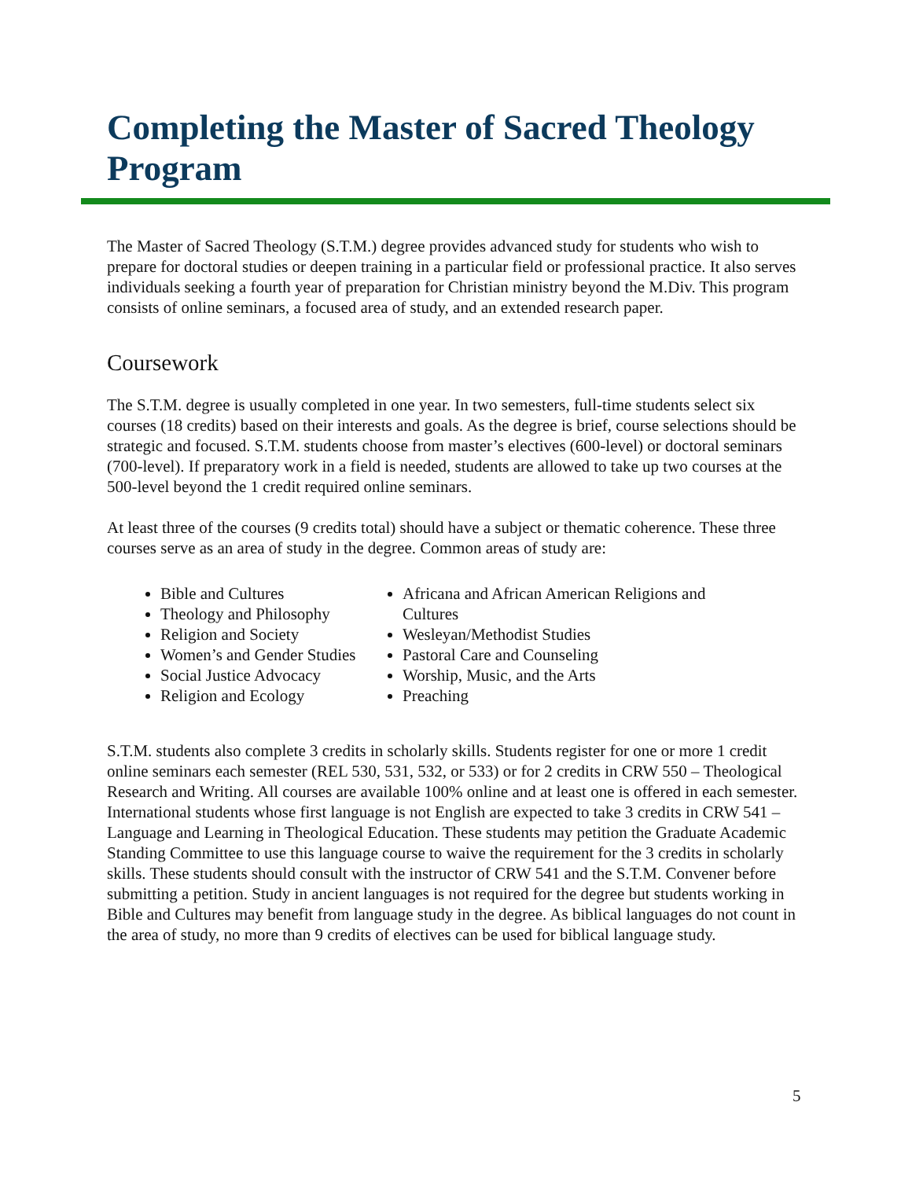Completing the Master of Sacred Theology Program
The Master of Sacred Theology (S.T.M.) degree provides advanced study for students who wish to prepare for doctoral studies or deepen training in a particular field or professional practice. It also serves individuals seeking a fourth year of preparation for Christian ministry beyond the M.Div. This program consists of online seminars, a focused area of study, and an extended research paper.
Coursework
The S.T.M. degree is usually completed in one year. In two semesters, full-time students select six courses (18 credits) based on their interests and goals. As the degree is brief, course selections should be strategic and focused. S.T.M. students choose from master’s electives (600-level) or doctoral seminars (700-level). If preparatory work in a field is needed, students are allowed to take up two courses at the 500-level beyond the 1 credit required online seminars.
At least three of the courses (9 credits total) should have a subject or thematic coherence. These three courses serve as an area of study in the degree. Common areas of study are:
Bible and Cultures
Theology and Philosophy
Religion and Society
Women’s and Gender Studies
Social Justice Advocacy
Religion and Ecology
Africana and African American Religions and Cultures
Wesleyan/Methodist Studies
Pastoral Care and Counseling
Worship, Music, and the Arts
Preaching
S.T.M. students also complete 3 credits in scholarly skills. Students register for one or more 1 credit online seminars each semester (REL 530, 531, 532, or 533) or for 2 credits in CRW 550 – Theological Research and Writing. All courses are available 100% online and at least one is offered in each semester. International students whose first language is not English are expected to take 3 credits in CRW 541 – Language and Learning in Theological Education. These students may petition the Graduate Academic Standing Committee to use this language course to waive the requirement for the 3 credits in scholarly skills. These students should consult with the instructor of CRW 541 and the S.T.M. Convener before submitting a petition. Study in ancient languages is not required for the degree but students working in Bible and Cultures may benefit from language study in the degree. As biblical languages do not count in the area of study, no more than 9 credits of electives can be used for biblical language study.
5